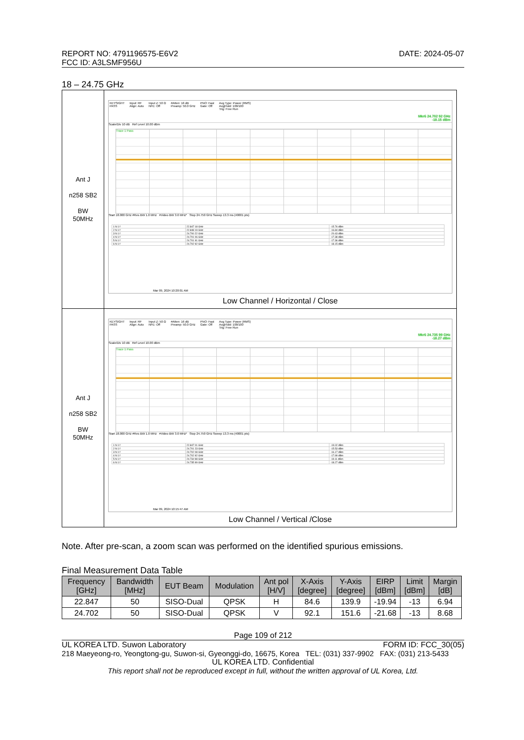REPORT NO: 4791196575-E6V2
FCC ID: A3LSMF956U
DATE: 2024-05-07
18 – 24.75 GHz
| Ant J n258 SB2 BW 50MHz | KEYSIGHT PASS Input: RF Align: Auto Input Z: 50 Ω NFE: Off #Atten: 16 dB Preamp: 50.0 GHz PNO: Fast Gate: Off Avg Type: Power (RMS) Avg/Hold: 100/100 Trig: Free Run Scale/Div 10 dB Ref Level 10.00 dBm Mkr6 24.702 92 GHz -18.15 dBm Trace 1 Pass Start 18.000 GHz #Res BW 1.0 MHz #Video BW 3.0 MHz* Stop 24.750 GHz Sweep 13.3 ms (40001 pts) / 1 N 1 f / 22.847 18 GHz / -15.76 dBm / / 2 N 1 f / 22.848 19 GHz / -16.84 dBm / / 3 N 1 f / 24.700 22 GHz / -20.43 dBm / / 4 N 1 f / 24.701 06 GHz / -17.38 dBm / / 5 N 1 f / 24.701 91 GHz / -17.36 dBm / / 6 N 1 f / 24.702 92 GHz / -18.15 dBm / Mar 09, 2024 10:20:01 AM Low Channel / Horizontal / Close |
| Ant J n258 SB2 BW 50MHz | KEYSIGHT PASS Input: RF Align: Auto Input Z: 50 Ω NFE: Off #Atten: 16 dB Preamp: 50.0 GHz PNO: Fast Gate: Off Avg Type: Power (RMS) Avg/Hold: 100/100 Trig: Free Run Scale/Div 10 dB Ref Level 10.00 dBm Mkr6 24.735 99 GHz -18.27 dBm Trace 1 Pass Start 18.000 GHz #Res BW 1.0 MHz #Video BW 3.0 MHz* Stop 24.750 GHz Sweep 13.3 ms (40001 pts) / 1 N 1 f / 22.847 01 GHz / -19.02 dBm / / 2 N 1 f / 24.701 23 GHz / -15.53 dBm / / 3 N 1 f / 24.702 08 GHz / -16.17 dBm / / 4 N 1 f / 24.702 92 GHz / -17.99 dBm / / 5 N 1 f / 24.734 98 GHz / -19.11 dBm / / 6 N 1 f / 24.735 99 GHz / -18.27 dBm / Mar 09, 2024 10:15:47 AM Low Channel / Vertical /Close |
Note. After pre-scan, a zoom scan was performed on the identified spurious emissions.
Final Measurement Data Table
| Frequency [GHz] | Bandwidth [MHz] | EUT Beam | Modulation | Ant pol [H/V] | X-Axis [degree] | Y-Axis [degree] | EIRP [dBm] | Limit [dBm] | Margin [dB] |
| --- | --- | --- | --- | --- | --- | --- | --- | --- | --- |
| 22.847 | 50 | SISO-Dual | QPSK | H | 84.6 | 139.9 | -19.94 | -13 | 6.94 |
| 24.702 | 50 | SISO-Dual | QPSK | V | 92.1 | 151.6 | -21.68 | -13 | 8.68 |
Page 109 of 212
UL KOREA LTD. Suwon Laboratory FORM ID: FCC_30(05)
218 Maeyeong-ro, Yeongtong-gu, Suwon-si, Gyeonggi-do, 16675, Korea TEL: (031) 337-9902 FAX: (031) 213-5433
UL KOREA LTD. Confidential
This report shall not be reproduced except in full, without the written approval of UL Korea, Ltd.